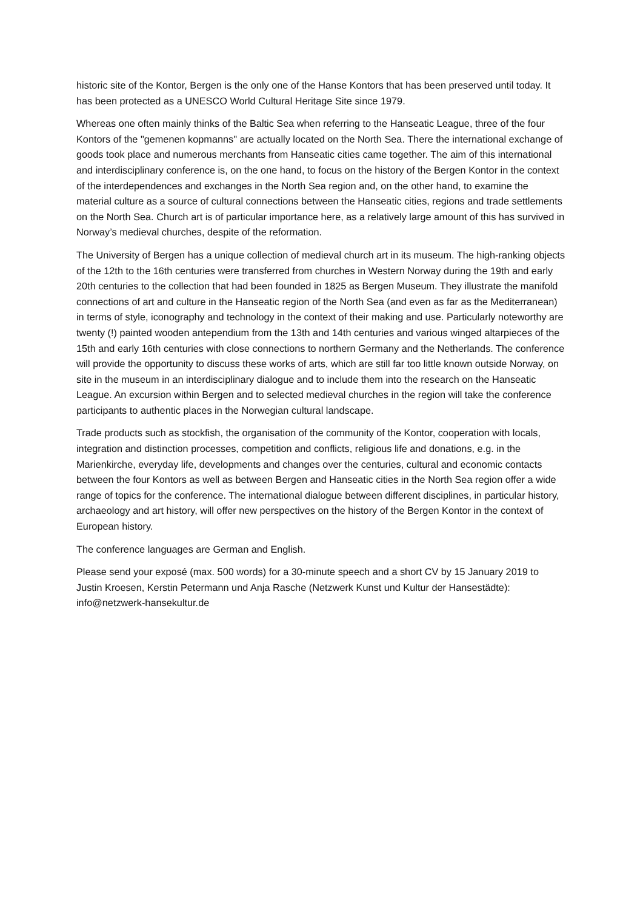historic site of the Kontor, Bergen is the only one of the Hanse Kontors that has been preserved until today. It has been protected as a UNESCO World Cultural Heritage Site since 1979.
Whereas one often mainly thinks of the Baltic Sea when referring to the Hanseatic League, three of the four Kontors of the "gemenen kopmanns" are actually located on the North Sea. There the international exchange of goods took place and numerous merchants from Hanseatic cities came together. The aim of this international and interdisciplinary conference is, on the one hand, to focus on the history of the Bergen Kontor in the context of the interdependences and exchanges in the North Sea region and, on the other hand, to examine the material culture as a source of cultural connections between the Hanseatic cities, regions and trade settlements on the North Sea. Church art is of particular importance here, as a relatively large amount of this has survived in Norway’s medieval churches, despite of the reformation.
The University of Bergen has a unique collection of medieval church art in its museum. The high-ranking objects of the 12th to the 16th centuries were transferred from churches in Western Norway during the 19th and early 20th centuries to the collection that had been founded in 1825 as Bergen Museum. They illustrate the manifold connections of art and culture in the Hanseatic region of the North Sea (and even as far as the Mediterranean) in terms of style, iconography and technology in the context of their making and use. Particularly noteworthy are twenty (!) painted wooden antependium from the 13th and 14th centuries and various winged altarpieces of the 15th and early 16th centuries with close connections to northern Germany and the Netherlands. The conference will provide the opportunity to discuss these works of arts, which are still far too little known outside Norway, on site in the museum in an interdisciplinary dialogue and to include them into the research on the Hanseatic League. An excursion within Bergen and to selected medieval churches in the region will take the conference participants to authentic places in the Norwegian cultural landscape.
Trade products such as stockfish, the organisation of the community of the Kontor, cooperation with locals, integration and distinction processes, competition and conflicts, religious life and donations, e.g. in the Marienkirche, everyday life, developments and changes over the centuries, cultural and economic contacts between the four Kontors as well as between Bergen and Hanseatic cities in the North Sea region offer a wide range of topics for the conference. The international dialogue between different disciplines, in particular history, archaeology and art history, will offer new perspectives on the history of the Bergen Kontor in the context of European history.
The conference languages are German and English.
Please send your exposé (max. 500 words) for a 30-minute speech and a short CV by 15 January 2019 to Justin Kroesen, Kerstin Petermann und Anja Rasche (Netzwerk Kunst und Kultur der Hansestädte): info@netzwerk-hansekultur.de